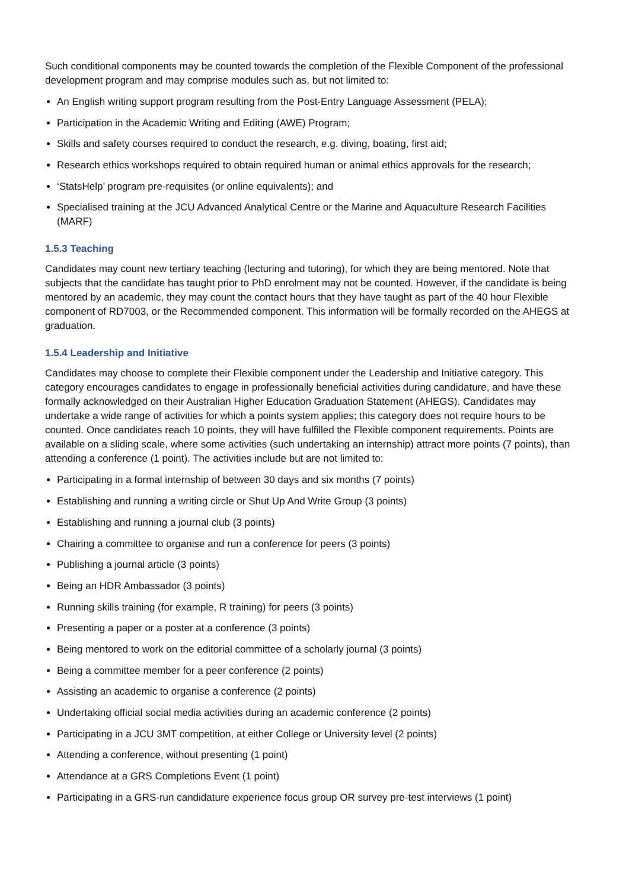Such conditional components may be counted towards the completion of the Flexible Component of the professional development program and may comprise modules such as, but not limited to:
An English writing support program resulting from the Post-Entry Language Assessment (PELA);
Participation in the Academic Writing and Editing (AWE) Program;
Skills and safety courses required to conduct the research, e.g. diving, boating, first aid;
Research ethics workshops required to obtain required human or animal ethics approvals for the research;
‘StatsHelp’ program pre-requisites (or online equivalents); and
Specialised training at the JCU Advanced Analytical Centre or the Marine and Aquaculture Research Facilities (MARF)
1.5.3 Teaching
Candidates may count new tertiary teaching (lecturing and tutoring), for which they are being mentored. Note that subjects that the candidate has taught prior to PhD enrolment may not be counted. However, if the candidate is being mentored by an academic, they may count the contact hours that they have taught as part of the 40 hour Flexible component of RD7003, or the Recommended component. This information will be formally recorded on the AHEGS at graduation.
1.5.4 Leadership and Initiative
Candidates may choose to complete their Flexible component under the Leadership and Initiative category. This category encourages candidates to engage in professionally beneficial activities during candidature, and have these formally acknowledged on their Australian Higher Education Graduation Statement (AHEGS). Candidates may undertake a wide range of activities for which a points system applies; this category does not require hours to be counted. Once candidates reach 10 points, they will have fulfilled the Flexible component requirements. Points are available on a sliding scale, where some activities (such undertaking an internship) attract more points (7 points), than attending a conference (1 point). The activities include but are not limited to:
Participating in a formal internship of between 30 days and six months (7 points)
Establishing and running a writing circle or Shut Up And Write Group (3 points)
Establishing and running a journal club (3 points)
Chairing a committee to organise and run a conference for peers (3 points)
Publishing a journal article (3 points)
Being an HDR Ambassador (3 points)
Running skills training (for example, R training) for peers (3 points)
Presenting a paper or a poster at a conference (3 points)
Being mentored to work on the editorial committee of a scholarly journal (3 points)
Being a committee member for a peer conference (2 points)
Assisting an academic to organise a conference (2 points)
Undertaking official social media activities during an academic conference (2 points)
Participating in a JCU 3MT competition, at either College or University level (2 points)
Attending a conference, without presenting (1 point)
Attendance at a GRS Completions Event (1 point)
Participating in a GRS-run candidature experience focus group OR survey pre-test interviews (1 point)